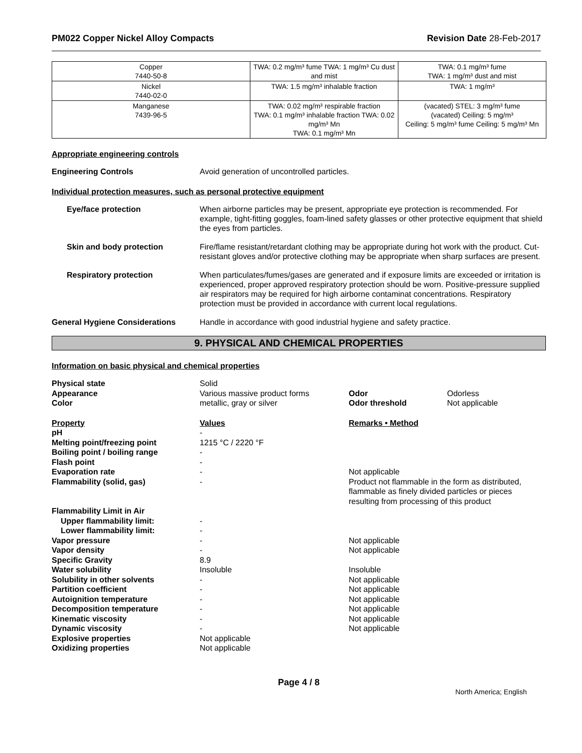PM022 Copper Nickel Alloy Compacts Revision Date 28-Feb-2017
| Copper 7440-50-8 | TWA: 0.2 mg/m³ fume TWA: 1 mg/m³ Cu dust and mist | TWA: 0.1 mg/m³ fume TWA: 1 mg/m³ dust and mist |
| Nickel 7440-02-0 | TWA: 1.5 mg/m³ inhalable fraction | TWA: 1 mg/m³ |
| Manganese 7439-96-5 | TWA: 0.02 mg/m³ respirable fraction TWA: 0.1 mg/m³ inhalable fraction TWA: 0.02 mg/m³ Mn TWA: 0.1 mg/m³ Mn | (vacated) STEL: 3 mg/m³ fume (vacated) Ceiling: 5 mg/m³ Ceiling: 5 mg/m³ fume Ceiling: 5 mg/m³ Mn |
Appropriate engineering controls
Engineering Controls Avoid generation of uncontrolled particles.
Individual protection measures, such as personal protective equipment
Eye/face protection When airborne particles may be present, appropriate eye protection is recommended. For example, tight-fitting goggles, foam-lined safety glasses or other protective equipment that shield the eyes from particles.
Skin and body protection Fire/flame resistant/retardant clothing may be appropriate during hot work with the product. Cut-resistant gloves and/or protective clothing may be appropriate when sharp surfaces are present.
Respiratory protection When particulates/fumes/gases are generated and if exposure limits are exceeded or irritation is experienced, proper approved respiratory protection should be worn. Positive-pressure supplied air respirators may be required for high airborne contaminat concentrations. Respiratory protection must be provided in accordance with current local regulations.
General Hygiene Considerations Handle in accordance with good industrial hygiene and safety practice.
9. PHYSICAL AND CHEMICAL PROPERTIES
Information on basic physical and chemical properties
| Physical state | Solid | | |
| Appearance | Various massive product forms | Odor | Odorless |
| Color | metallic, gray or silver | Odor threshold | Not applicable |
| Property | Values | Remarks • Method | |
| pH | - | | |
| Melting point/freezing point | 1215 °C / 2220 °F | | |
| Boiling point / boiling range | - | | |
| Flash point | - | | |
| Evaporation rate | - | Not applicable | |
| Flammability (solid, gas) | - | Product not flammable in the form as distributed, flammable as finely divided particles or pieces resulting from processing of this product | |
| Flammability Limit in Air | | | |
| Upper flammability limit: | - | | |
| Lower flammability limit: | - | | |
| Vapor pressure | - | Not applicable | |
| Vapor density | - | Not applicable | |
| Specific Gravity | 8.9 | | |
| Water solubility | Insoluble | Insoluble | |
| Solubility in other solvents | - | Not applicable | |
| Partition coefficient | - | Not applicable | |
| Autoignition temperature | - | Not applicable | |
| Decomposition temperature | - | Not applicable | |
| Kinematic viscosity | - | Not applicable | |
| Dynamic viscosity | - | Not applicable | |
| Explosive properties | Not applicable | | |
| Oxidizing properties | Not applicable | | |
Page 4 / 8
North America; English